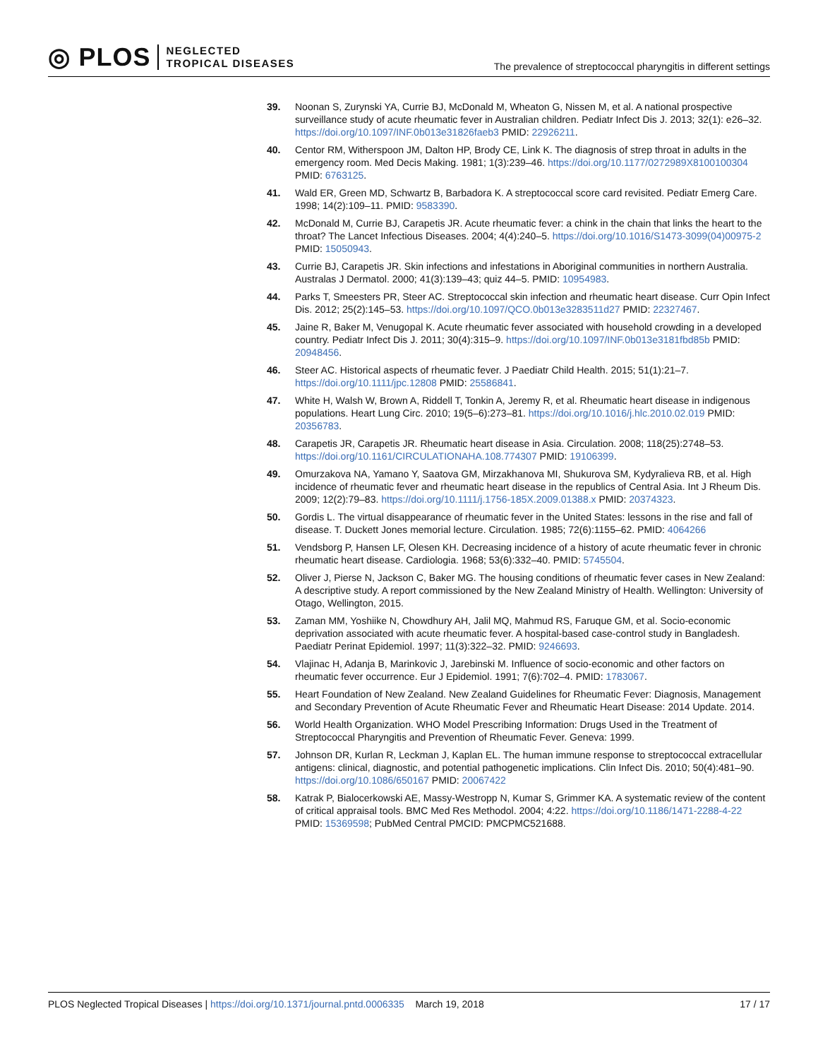◎ PLOS NEGLECTED
TROPICAL DISEASES
The prevalence of streptococcal pharyngitis in different settings
39. Noonan S, Zurynski YA, Currie BJ, McDonald M, Wheaton G, Nissen M, et al. A national prospective surveillance study of acute rheumatic fever in Australian children. Pediatr Infect Dis J. 2013; 32(1): e26–32. https://doi.org/10.1097/INF.0b013e31826faeb3 PMID: 22926211.
40. Centor RM, Witherspoon JM, Dalton HP, Brody CE, Link K. The diagnosis of strep throat in adults in the emergency room. Med Decis Making. 1981; 1(3):239–46. https://doi.org/10.1177/0272989X8100100304 PMID: 6763125.
41. Wald ER, Green MD, Schwartz B, Barbadora K. A streptococcal score card revisited. Pediatr Emerg Care. 1998; 14(2):109–11. PMID: 9583390.
42. McDonald M, Currie BJ, Carapetis JR. Acute rheumatic fever: a chink in the chain that links the heart to the throat? The Lancet Infectious Diseases. 2004; 4(4):240–5. https://doi.org/10.1016/S1473-3099(04)00975-2 PMID: 15050943.
43. Currie BJ, Carapetis JR. Skin infections and infestations in Aboriginal communities in northern Australia. Australas J Dermatol. 2000; 41(3):139–43; quiz 44–5. PMID: 10954983.
44. Parks T, Smeesters PR, Steer AC. Streptococcal skin infection and rheumatic heart disease. Curr Opin Infect Dis. 2012; 25(2):145–53. https://doi.org/10.1097/QCO.0b013e3283511d27 PMID: 22327467.
45. Jaine R, Baker M, Venugopal K. Acute rheumatic fever associated with household crowding in a developed country. Pediatr Infect Dis J. 2011; 30(4):315–9. https://doi.org/10.1097/INF.0b013e3181fbd85b PMID: 20948456.
46. Steer AC. Historical aspects of rheumatic fever. J Paediatr Child Health. 2015; 51(1):21–7. https://doi.org/10.1111/jpc.12808 PMID: 25586841.
47. White H, Walsh W, Brown A, Riddell T, Tonkin A, Jeremy R, et al. Rheumatic heart disease in indigenous populations. Heart Lung Circ. 2010; 19(5–6):273–81. https://doi.org/10.1016/j.hlc.2010.02.019 PMID: 20356783.
48. Carapetis JR, Carapetis JR. Rheumatic heart disease in Asia. Circulation. 2008; 118(25):2748–53. https://doi.org/10.1161/CIRCULATIONAHA.108.774307 PMID: 19106399.
49. Omurzakova NA, Yamano Y, Saatova GM, Mirzakhanova MI, Shukurova SM, Kydyralieva RB, et al. High incidence of rheumatic fever and rheumatic heart disease in the republics of Central Asia. Int J Rheum Dis. 2009; 12(2):79–83. https://doi.org/10.1111/j.1756-185X.2009.01388.x PMID: 20374323.
50. Gordis L. The virtual disappearance of rheumatic fever in the United States: lessons in the rise and fall of disease. T. Duckett Jones memorial lecture. Circulation. 1985; 72(6):1155–62. PMID: 4064266
51. Vendsborg P, Hansen LF, Olesen KH. Decreasing incidence of a history of acute rheumatic fever in chronic rheumatic heart disease. Cardiologia. 1968; 53(6):332–40. PMID: 5745504.
52. Oliver J, Pierse N, Jackson C, Baker MG. The housing conditions of rheumatic fever cases in New Zealand: A descriptive study. A report commissioned by the New Zealand Ministry of Health. Wellington: University of Otago, Wellington, 2015.
53. Zaman MM, Yoshiike N, Chowdhury AH, Jalil MQ, Mahmud RS, Faruque GM, et al. Socio-economic deprivation associated with acute rheumatic fever. A hospital-based case-control study in Bangladesh. Paediatr Perinat Epidemiol. 1997; 11(3):322–32. PMID: 9246693.
54. Vlajinac H, Adanja B, Marinkovic J, Jarebinski M. Influence of socio-economic and other factors on rheumatic fever occurrence. Eur J Epidemiol. 1991; 7(6):702–4. PMID: 1783067.
55. Heart Foundation of New Zealand. New Zealand Guidelines for Rheumatic Fever: Diagnosis, Management and Secondary Prevention of Acute Rheumatic Fever and Rheumatic Heart Disease: 2014 Update. 2014.
56. World Health Organization. WHO Model Prescribing Information: Drugs Used in the Treatment of Streptococcal Pharyngitis and Prevention of Rheumatic Fever. Geneva: 1999.
57. Johnson DR, Kurlan R, Leckman J, Kaplan EL. The human immune response to streptococcal extracellular antigens: clinical, diagnostic, and potential pathogenetic implications. Clin Infect Dis. 2010; 50(4):481–90. https://doi.org/10.1086/650167 PMID: 20067422
58. Katrak P, Bialocerkowski AE, Massy-Westropp N, Kumar S, Grimmer KA. A systematic review of the content of critical appraisal tools. BMC Med Res Methodol. 2004; 4:22. https://doi.org/10.1186/1471-2288-4-22 PMID: 15369598; PubMed Central PMCID: PMCPMC521688.
PLOS Neglected Tropical Diseases | https://doi.org/10.1371/journal.pntd.0006335 March 19, 2018 17 / 17